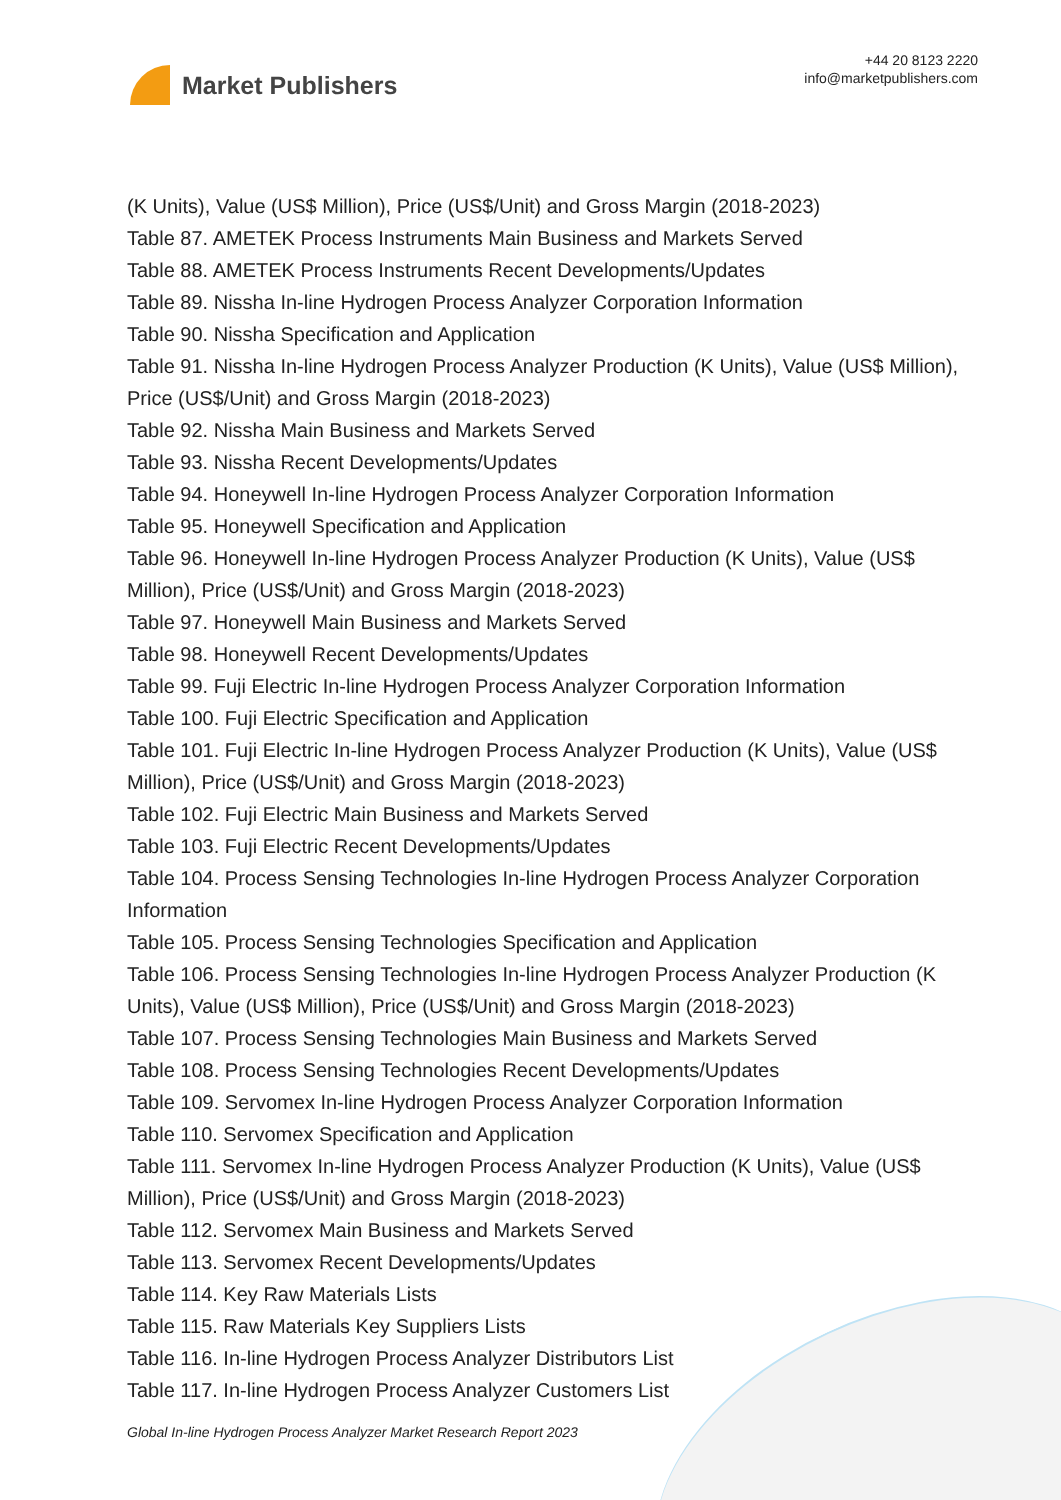Market Publishers
+44 20 8123 2220
info@marketpublishers.com
(K Units), Value (US$ Million), Price (US$/Unit) and Gross Margin (2018-2023)
Table 87. AMETEK Process Instruments Main Business and Markets Served
Table 88. AMETEK Process Instruments Recent Developments/Updates
Table 89. Nissha In-line Hydrogen Process Analyzer Corporation Information
Table 90. Nissha Specification and Application
Table 91. Nissha In-line Hydrogen Process Analyzer Production (K Units), Value (US$ Million), Price (US$/Unit) and Gross Margin (2018-2023)
Table 92. Nissha Main Business and Markets Served
Table 93. Nissha Recent Developments/Updates
Table 94. Honeywell In-line Hydrogen Process Analyzer Corporation Information
Table 95. Honeywell Specification and Application
Table 96. Honeywell In-line Hydrogen Process Analyzer Production (K Units), Value (US$ Million), Price (US$/Unit) and Gross Margin (2018-2023)
Table 97. Honeywell Main Business and Markets Served
Table 98. Honeywell Recent Developments/Updates
Table 99. Fuji Electric In-line Hydrogen Process Analyzer Corporation Information
Table 100. Fuji Electric Specification and Application
Table 101. Fuji Electric In-line Hydrogen Process Analyzer Production (K Units), Value (US$ Million), Price (US$/Unit) and Gross Margin (2018-2023)
Table 102. Fuji Electric Main Business and Markets Served
Table 103. Fuji Electric Recent Developments/Updates
Table 104. Process Sensing Technologies In-line Hydrogen Process Analyzer Corporation Information
Table 105. Process Sensing Technologies Specification and Application
Table 106. Process Sensing Technologies In-line Hydrogen Process Analyzer Production (K Units), Value (US$ Million), Price (US$/Unit) and Gross Margin (2018-2023)
Table 107. Process Sensing Technologies Main Business and Markets Served
Table 108. Process Sensing Technologies Recent Developments/Updates
Table 109. Servomex In-line Hydrogen Process Analyzer Corporation Information
Table 110. Servomex Specification and Application
Table 111. Servomex In-line Hydrogen Process Analyzer Production (K Units), Value (US$ Million), Price (US$/Unit) and Gross Margin (2018-2023)
Table 112. Servomex Main Business and Markets Served
Table 113. Servomex Recent Developments/Updates
Table 114. Key Raw Materials Lists
Table 115. Raw Materials Key Suppliers Lists
Table 116. In-line Hydrogen Process Analyzer Distributors List
Table 117. In-line Hydrogen Process Analyzer Customers List
Global In-line Hydrogen Process Analyzer Market Research Report 2023